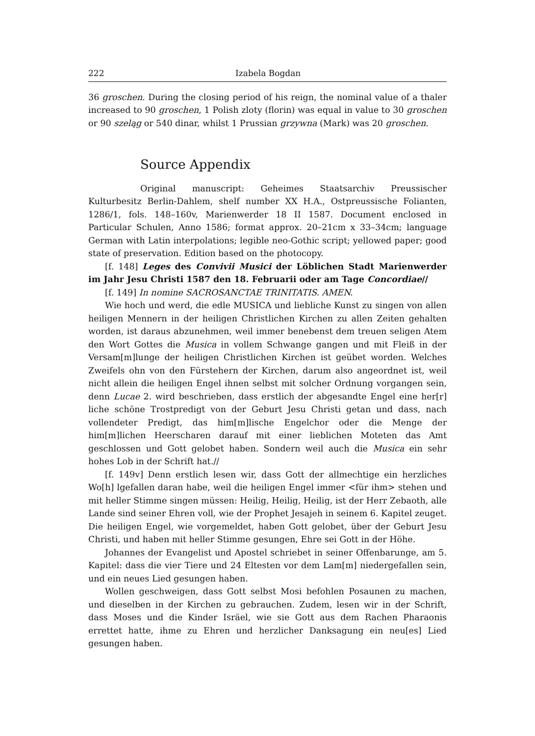222 Izabela Bogdan
36 groschen. During the closing period of his reign, the nominal value of a thaler increased to 90 groschen, 1 Polish zloty (florin) was equal in value to 30 groschen or 90 szeląg or 540 dinar, whilst 1 Prussian grzywna (Mark) was 20 groschen.
Source Appendix
Original manuscript: Geheimes Staatsarchiv Preussischer Kulturbesitz Berlin-Dahlem, shelf number XX H.A., Ostpreussische Folianten, 1286/1, fols. 148–160v, Marienwerder 18 II 1587. Document enclosed in Particular Schulen, Anno 1586; format approx. 20–21cm x 33–34cm; language German with Latin interpolations; legible neo-Gothic script; yellowed paper; good state of preservation. Edition based on the photocopy.
[f. 148] Leges des Convivii Musici der Löblichen Stadt Marienwerder im Jahr Jesu Christi 1587 den 18. Februarii oder am Tage Concordiae//
[f. 149] In nomine SACROSANCTAE TRINITATIS. AMEN.
Wie hoch und werd, die edle MUSICA und liebliche Kunst zu singen von allen heiligen Mennern in der heiligen Christlichen Kirchen zu allen Zeiten gehalten worden, ist daraus abzunehmen, weil immer benebenst dem treuen seligen Atem den Wort Gottes die Musica in vollem Schwange gangen und mit Fleiß in der Versam[m]lunge der heiligen Christlichen Kirchen ist geübet worden. Welches Zweifels ohn von den Fürstehern der Kirchen, darum also angeordnet ist, weil nicht allein die heiligen Engel ihnen selbst mit solcher Ordnung vorgangen sein, denn Lucae 2. wird beschrieben, dass erstlich der abgesandte Engel eine her[r] liche schöne Trostpredigt von der Geburt Jesu Christi getan und dass, nach vollendeter Predigt, das him[m]lische Engelchor oder die Menge der him[m]lichen Heerscharen darauf mit einer lieblichen Moteten das Amt geschlossen und Gott gelobet haben. Sondern weil auch die Musica ein sehr hohes Lob in der Schrift hat.//
[f. 149v] Denn erstlich lesen wir, dass Gott der allmechtige ein herzliches Wo[h] lgefallen daran habe, weil die heiligen Engel immer <für ihm> stehen und mit heller Stimme singen müssen: Heilig, Heilig, Heilig, ist der Herr Zebaoth, alle Lande sind seiner Ehren voll, wie der Prophet Jesajeh in seinem 6. Kapitel zeuget. Die heiligen Engel, wie vorgemeldet, haben Gott gelobet, über der Geburt Jesu Christi, und haben mit heller Stimme gesungen, Ehre sei Gott in der Höhe.
Johannes der Evangelist und Apostel schriebet in seiner Offenbarunge, am 5. Kapitel: dass die vier Tiere und 24 Eltesten vor dem Lam[m] niedergefallen sein, und ein neues Lied gesungen haben.
Wollen geschweigen, dass Gott selbst Mosi befohlen Posaunen zu machen, und dieselben in der Kirchen zu gebrauchen. Zudem, lesen wir in der Schrift, dass Moses und die Kinder Isräel, wie sie Gott aus dem Rachen Pharaonis errettet hatte, ihme zu Ehren und herzlicher Danksagung ein neu[es] Lied gesungen haben.